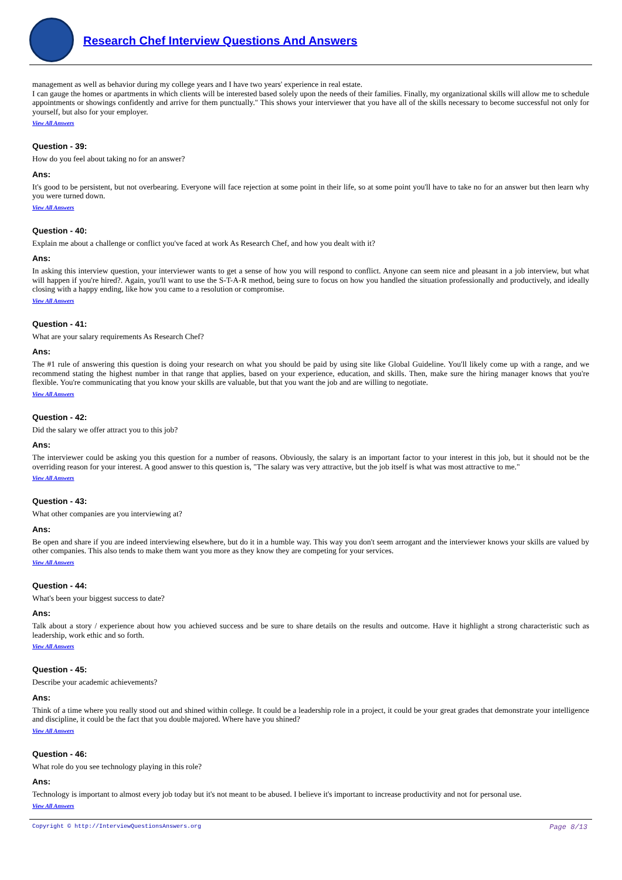Research Chef Interview Questions And Answers
management as well as behavior during my college years and I have two years' experience in real estate.
I can gauge the homes or apartments in which clients will be interested based solely upon the needs of their families. Finally, my organizational skills will allow me to schedule appointments or showings confidently and arrive for them punctually." This shows your interviewer that you have all of the skills necessary to become successful not only for yourself, but also for your employer.
View All Answers
Question - 39:
How do you feel about taking no for an answer?
Ans:
It's good to be persistent, but not overbearing. Everyone will face rejection at some point in their life, so at some point you'll have to take no for an answer but then learn why you were turned down.
View All Answers
Question - 40:
Explain me about a challenge or conflict you've faced at work As Research Chef, and how you dealt with it?
Ans:
In asking this interview question, your interviewer wants to get a sense of how you will respond to conflict. Anyone can seem nice and pleasant in a job interview, but what will happen if you're hired?. Again, you'll want to use the S-T-A-R method, being sure to focus on how you handled the situation professionally and productively, and ideally closing with a happy ending, like how you came to a resolution or compromise.
View All Answers
Question - 41:
What are your salary requirements As Research Chef?
Ans:
The #1 rule of answering this question is doing your research on what you should be paid by using site like Global Guideline. You'll likely come up with a range, and we recommend stating the highest number in that range that applies, based on your experience, education, and skills. Then, make sure the hiring manager knows that you're flexible. You're communicating that you know your skills are valuable, but that you want the job and are willing to negotiate.
View All Answers
Question - 42:
Did the salary we offer attract you to this job?
Ans:
The interviewer could be asking you this question for a number of reasons. Obviously, the salary is an important factor to your interest in this job, but it should not be the overriding reason for your interest. A good answer to this question is, "The salary was very attractive, but the job itself is what was most attractive to me."
View All Answers
Question - 43:
What other companies are you interviewing at?
Ans:
Be open and share if you are indeed interviewing elsewhere, but do it in a humble way. This way you don't seem arrogant and the interviewer knows your skills are valued by other companies. This also tends to make them want you more as they know they are competing for your services.
View All Answers
Question - 44:
What's been your biggest success to date?
Ans:
Talk about a story / experience about how you achieved success and be sure to share details on the results and outcome. Have it highlight a strong characteristic such as leadership, work ethic and so forth.
View All Answers
Question - 45:
Describe your academic achievements?
Ans:
Think of a time where you really stood out and shined within college. It could be a leadership role in a project, it could be your great grades that demonstrate your intelligence and discipline, it could be the fact that you double majored. Where have you shined?
View All Answers
Question - 46:
What role do you see technology playing in this role?
Ans:
Technology is important to almost every job today but it's not meant to be abused. I believe it's important to increase productivity and not for personal use.
View All Answers
Copyright © http://InterviewQuestionsAnswers.org Page 8/13